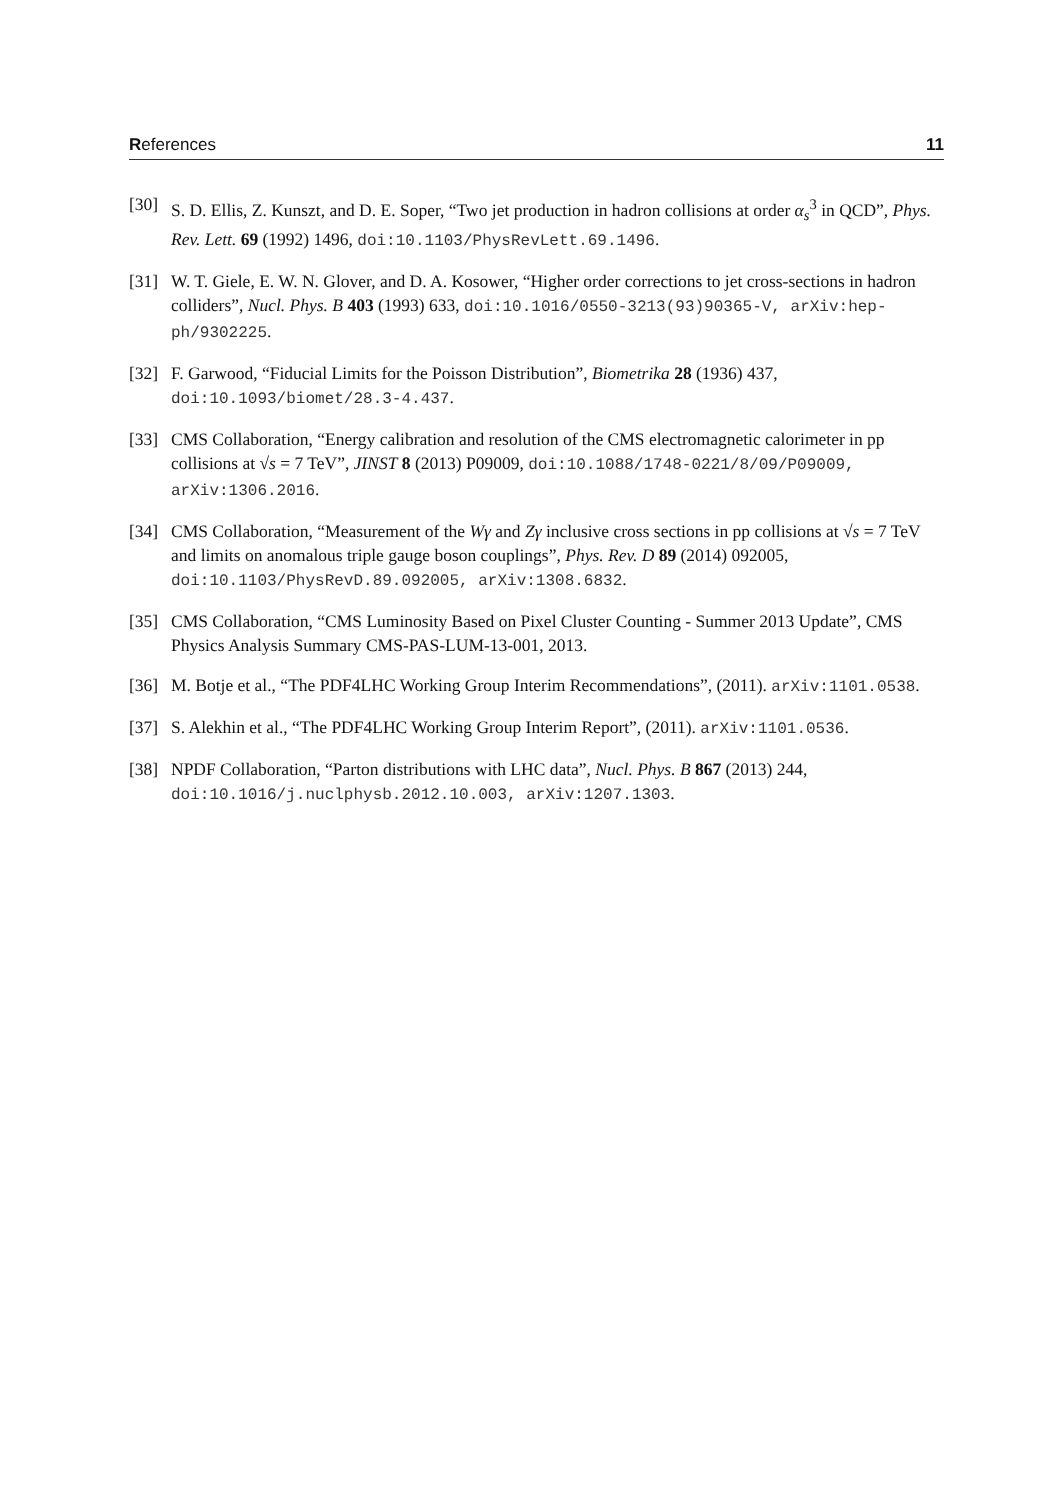References 11
[30] S. D. Ellis, Z. Kunszt, and D. E. Soper, “Two jet production in hadron collisions at order α<sub>s</sub><sup>3</sup> in QCD”, Phys. Rev. Lett. 69 (1992) 1496, doi:10.1103/PhysRevLett.69.1496.
[31] W. T. Giele, E. W. N. Glover, and D. A. Kosower, “Higher order corrections to jet cross-sections in hadron colliders”, Nucl. Phys. B 403 (1993) 633, doi:10.1016/0550-3213(93)90365-V, arXiv:hep-ph/9302225.
[32] F. Garwood, “Fiducial Limits for the Poisson Distribution”, Biometrika 28 (1936) 437, doi:10.1093/biomet/28.3-4.437.
[33] CMS Collaboration, “Energy calibration and resolution of the CMS electromagnetic calorimeter in pp collisions at √s = 7 TeV”, JINST 8 (2013) P09009, doi:10.1088/1748-0221/8/09/P09009, arXiv:1306.2016.
[34] CMS Collaboration, “Measurement of the Wγ and Zγ inclusive cross sections in pp collisions at √s = 7 TeV and limits on anomalous triple gauge boson couplings”, Phys. Rev. D 89 (2014) 092005, doi:10.1103/PhysRevD.89.092005, arXiv:1308.6832.
[35] CMS Collaboration, “CMS Luminosity Based on Pixel Cluster Counting - Summer 2013 Update”, CMS Physics Analysis Summary CMS-PAS-LUM-13-001, 2013.
[36] M. Botje et al., “The PDF4LHC Working Group Interim Recommendations”, (2011). arXiv:1101.0538.
[37] S. Alekhin et al., “The PDF4LHC Working Group Interim Report”, (2011). arXiv:1101.0536.
[38] NPDF Collaboration, “Parton distributions with LHC data”, Nucl. Phys. B 867 (2013) 244, doi:10.1016/j.nuclphysb.2012.10.003, arXiv:1207.1303.